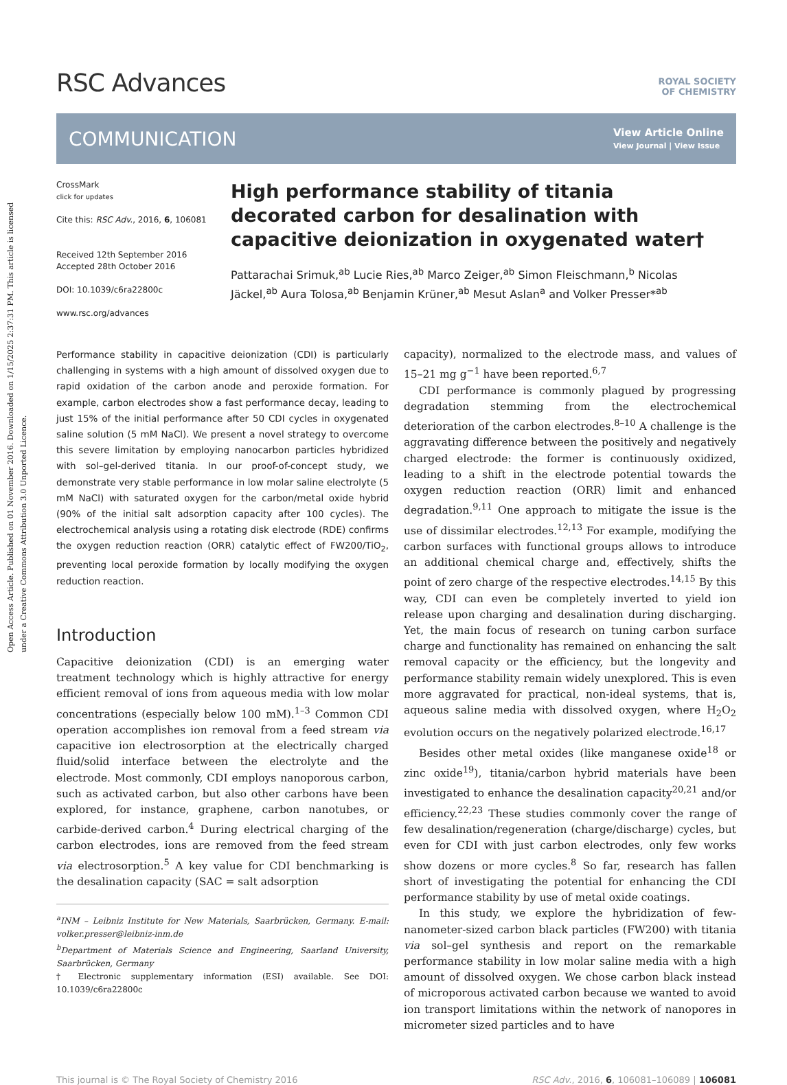Open Access Article. Published on 01 November 2016. Downloaded on 1/15/2025 2:37:31 PM. This article is licensed under a Creative Commons Attribution 3.0 Unported Licence.
RSC Advances
ROYAL SOCIETY
OF CHEMISTRY
COMMUNICATION
View Article Online
View Journal | View Issue
CrossMark
click for updates
Cite this: RSC Adv., 2016, 6, 106081
Received 12th September 2016
Accepted 28th October 2016
DOI: 10.1039/c6ra22800c
www.rsc.org/advances
High performance stability of titania decorated carbon for desalination with capacitive deionization in oxygenated water†
Pattarachai Srimuk,<sup>ab</sup> Lucie Ries,<sup>ab</sup> Marco Zeiger,<sup>ab</sup> Simon Fleischmann,<sup>b</sup> Nicolas Jäckel,<sup>ab</sup> Aura Tolosa,<sup>ab</sup> Benjamin Krüner,<sup>ab</sup> Mesut Aslan<sup>a</sup> and Volker Presser*<sup>ab</sup>
Performance stability in capacitive deionization (CDI) is particularly challenging in systems with a high amount of dissolved oxygen due to rapid oxidation of the carbon anode and peroxide formation. For example, carbon electrodes show a fast performance decay, leading to just 15% of the initial performance after 50 CDI cycles in oxygenated saline solution (5 mM NaCl). We present a novel strategy to overcome this severe limitation by employing nanocarbon particles hybridized with sol–gel-derived titania. In our proof-of-concept study, we demonstrate very stable performance in low molar saline electrolyte (5 mM NaCl) with saturated oxygen for the carbon/metal oxide hybrid (90% of the initial salt adsorption capacity after 100 cycles). The electrochemical analysis using a rotating disk electrode (RDE) confirms the oxygen reduction reaction (ORR) catalytic effect of FW200/TiO<sub>2</sub>, preventing local peroxide formation by locally modifying the oxygen reduction reaction.
Introduction
Capacitive deionization (CDI) is an emerging water treatment technology which is highly attractive for energy efficient removal of ions from aqueous media with low molar concentrations (especially below 100 mM).<sup>1–3</sup> Common CDI operation accomplishes ion removal from a feed stream via capacitive ion electrosorption at the electrically charged fluid/solid interface between the electrolyte and the electrode. Most commonly, CDI employs nanoporous carbon, such as activated carbon, but also other carbons have been explored, for instance, graphene, carbon nanotubes, or carbide-derived carbon.<sup>4</sup> During electrical charging of the carbon electrodes, ions are removed from the feed stream via electrosorption.<sup>5</sup> A key value for CDI benchmarking is the desalination capacity (SAC = salt adsorption
<sup>a</sup> INM – Leibniz Institute for New Materials, Saarbrücken, Germany. E-mail: volker.presser@leibniz-inm.de
<sup>b</sup> Department of Materials Science and Engineering, Saarland University, Saarbrücken, Germany
† Electronic supplementary information (ESI) available. See DOI: 10.1039/c6ra22800c
capacity), normalized to the electrode mass, and values of 15–21 mg g<sup>−1</sup> have been reported.<sup>6,7</sup>
CDI performance is commonly plagued by progressing degradation stemming from the electrochemical deterioration of the carbon electrodes.<sup>8–10</sup> A challenge is the aggravating difference between the positively and negatively charged electrode: the former is continuously oxidized, leading to a shift in the electrode potential towards the oxygen reduction reaction (ORR) limit and enhanced degradation.<sup>9,11</sup> One approach to mitigate the issue is the use of dissimilar electrodes.<sup>12,13</sup> For example, modifying the carbon surfaces with functional groups allows to introduce an additional chemical charge and, effectively, shifts the point of zero charge of the respective electrodes.<sup>14,15</sup> By this way, CDI can even be completely inverted to yield ion release upon charging and desalination during discharging. Yet, the main focus of research on tuning carbon surface charge and functionality has remained on enhancing the salt removal capacity or the efficiency, but the longevity and performance stability remain widely unexplored. This is even more aggravated for practical, non-ideal systems, that is, aqueous saline media with dissolved oxygen, where H<sub>2</sub>O<sub>2</sub> evolution occurs on the negatively polarized electrode.<sup>16,17</sup>
Besides other metal oxides (like manganese oxide<sup>18</sup> or zinc oxide<sup>19</sup>), titania/carbon hybrid materials have been investigated to enhance the desalination capacity<sup>20,21</sup> and/or efficiency.<sup>22,23</sup> These studies commonly cover the range of few desalination/regeneration (charge/discharge) cycles, but even for CDI with just carbon electrodes, only few works show dozens or more cycles.<sup>8</sup> So far, research has fallen short of investigating the potential for enhancing the CDI performance stability by use of metal oxide coatings.
In this study, we explore the hybridization of few-nanometer-sized carbon black particles (FW200) with titania via sol–gel synthesis and report on the remarkable performance stability in low molar saline media with a high amount of dissolved oxygen. We chose carbon black instead of microporous activated carbon because we wanted to avoid ion transport limitations within the network of nanopores in micrometer sized particles and to have
This journal is © The Royal Society of Chemistry 2016 RSC Adv., 2016, 6, 106081–106089 | 106081